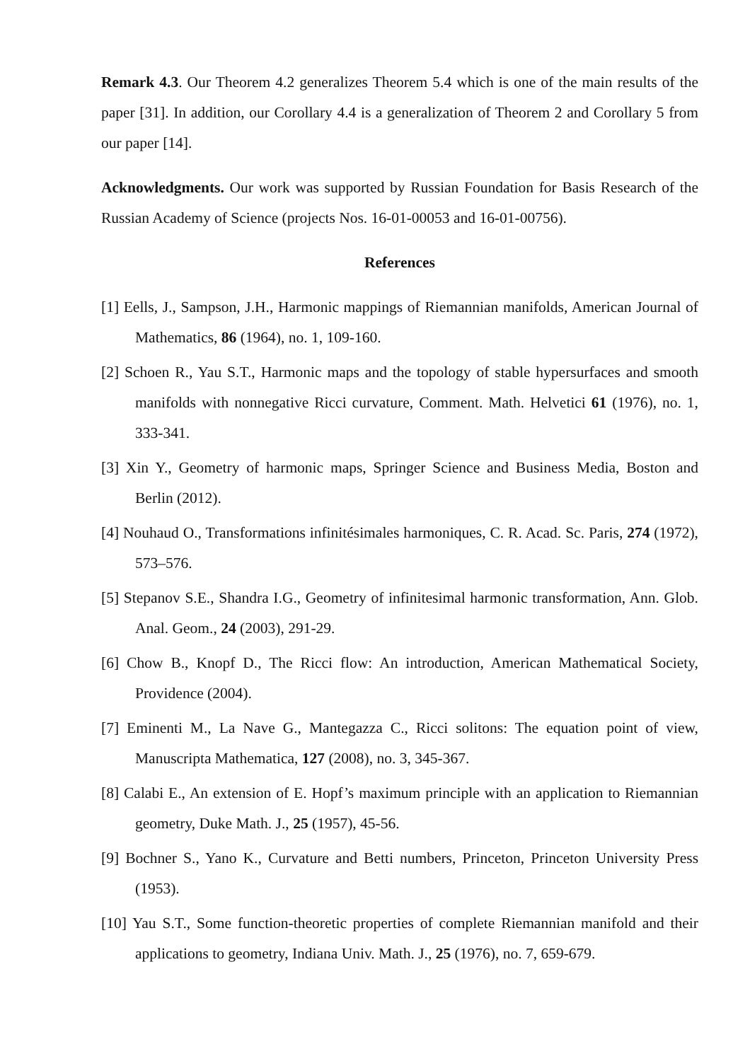Remark 4.3. Our Theorem 4.2 generalizes Theorem 5.4 which is one of the main results of the paper [31]. In addition, our Corollary 4.4 is a generalization of Theorem 2 and Corollary 5 from our paper [14].
Acknowledgments. Our work was supported by Russian Foundation for Basis Research of the Russian Academy of Science (projects Nos. 16-01-00053 and 16-01-00756).
References
[1] Eells, J., Sampson, J.H., Harmonic mappings of Riemannian manifolds, American Journal of Mathematics, 86 (1964), no. 1, 109-160.
[2] Schoen R., Yau S.T., Harmonic maps and the topology of stable hypersurfaces and smooth manifolds with nonnegative Ricci curvature, Comment. Math. Helvetici 61 (1976), no. 1, 333-341.
[3] Xin Y., Geometry of harmonic maps, Springer Science and Business Media, Boston and Berlin (2012).
[4] Nouhaud O., Transformations infinitésimales harmoniques, C. R. Acad. Sc. Paris, 274 (1972), 573–576.
[5] Stepanov S.E., Shandra I.G., Geometry of infinitesimal harmonic transformation, Ann. Glob. Anal. Geom., 24 (2003), 291-29.
[6] Chow B., Knopf D., The Ricci flow: An introduction, American Mathematical Society, Providence (2004).
[7] Eminenti M., La Nave G., Mantegazza C., Ricci solitons: The equation point of view, Manuscripta Mathematica, 127 (2008), no. 3, 345-367.
[8] Calabi E., An extension of E. Hopf’s maximum principle with an application to Riemannian geometry, Duke Math. J., 25 (1957), 45-56.
[9] Bochner S., Yano K., Curvature and Betti numbers, Princeton, Princeton University Press (1953).
[10] Yau S.T., Some function-theoretic properties of complete Riemannian manifold and their applications to geometry, Indiana Univ. Math. J., 25 (1976), no. 7, 659-679.